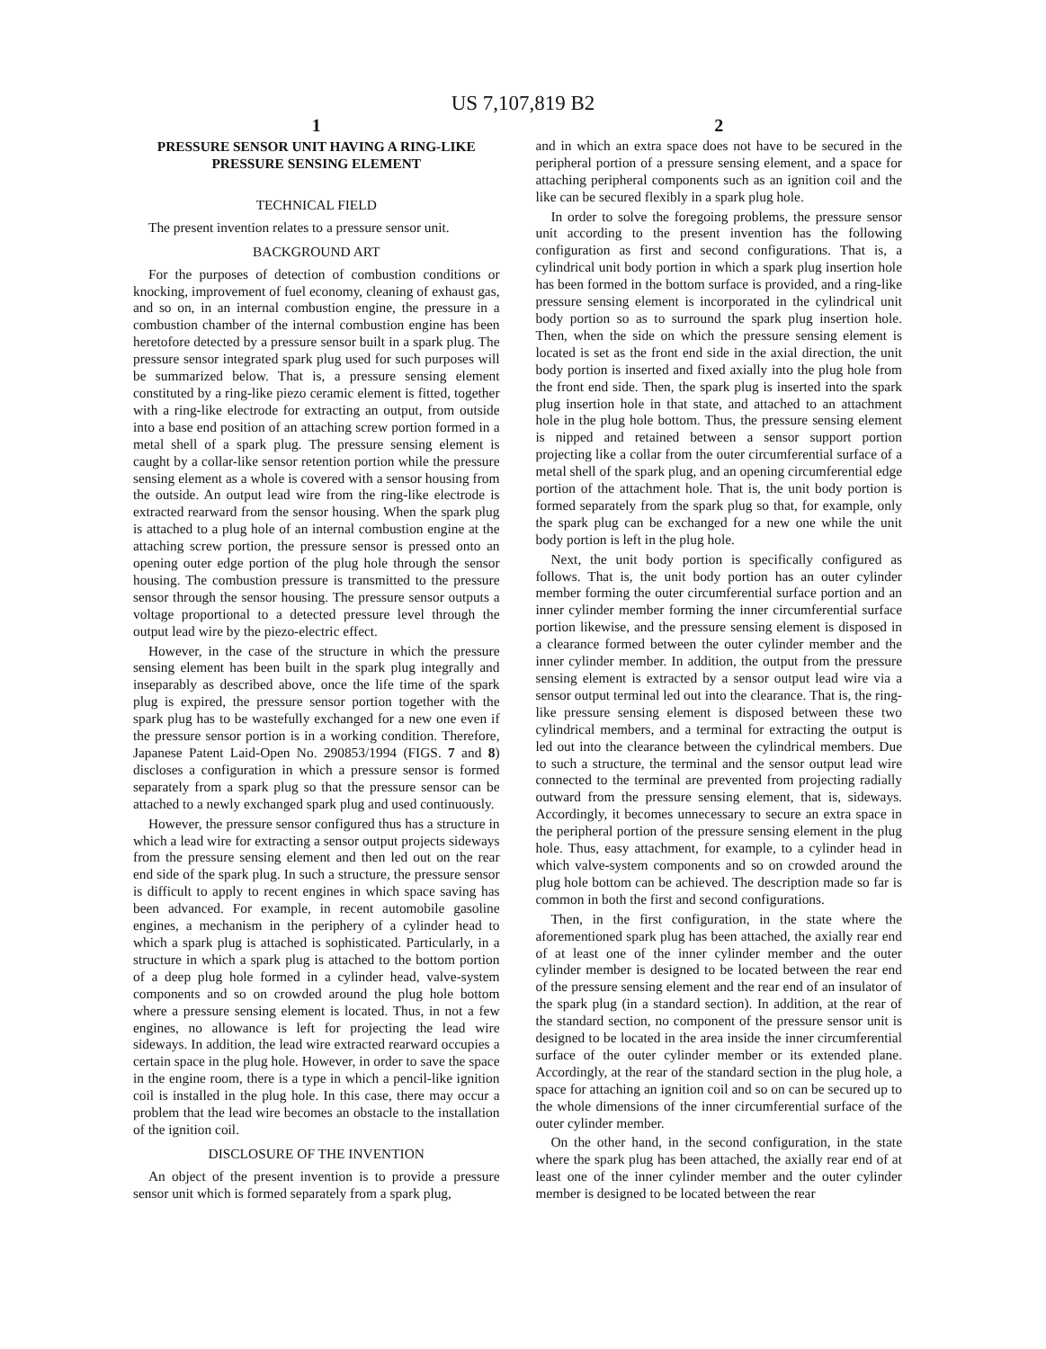US 7,107,819 B2
1
PRESSURE SENSOR UNIT HAVING A RING-LIKE PRESSURE SENSING ELEMENT
TECHNICAL FIELD
The present invention relates to a pressure sensor unit.
BACKGROUND ART
For the purposes of detection of combustion conditions or knocking, improvement of fuel economy, cleaning of exhaust gas, and so on, in an internal combustion engine, the pressure in a combustion chamber of the internal combustion engine has been heretofore detected by a pressure sensor built in a spark plug. The pressure sensor integrated spark plug used for such purposes will be summarized below. That is, a pressure sensing element constituted by a ring-like piezo ceramic element is fitted, together with a ring-like electrode for extracting an output, from outside into a base end position of an attaching screw portion formed in a metal shell of a spark plug. The pressure sensing element is caught by a collar-like sensor retention portion while the pressure sensing element as a whole is covered with a sensor housing from the outside. An output lead wire from the ring-like electrode is extracted rearward from the sensor housing. When the spark plug is attached to a plug hole of an internal combustion engine at the attaching screw portion, the pressure sensor is pressed onto an opening outer edge portion of the plug hole through the sensor housing. The combustion pressure is transmitted to the pressure sensor through the sensor housing. The pressure sensor outputs a voltage proportional to a detected pressure level through the output lead wire by the piezo-electric effect.
However, in the case of the structure in which the pressure sensing element has been built in the spark plug integrally and inseparably as described above, once the life time of the spark plug is expired, the pressure sensor portion together with the spark plug has to be wastefully exchanged for a new one even if the pressure sensor portion is in a working condition. Therefore, Japanese Patent Laid-Open No. 290853/1994 (FIGS. 7 and 8) discloses a configuration in which a pressure sensor is formed separately from a spark plug so that the pressure sensor can be attached to a newly exchanged spark plug and used continuously.
However, the pressure sensor configured thus has a structure in which a lead wire for extracting a sensor output projects sideways from the pressure sensing element and then led out on the rear end side of the spark plug. In such a structure, the pressure sensor is difficult to apply to recent engines in which space saving has been advanced. For example, in recent automobile gasoline engines, a mechanism in the periphery of a cylinder head to which a spark plug is attached is sophisticated. Particularly, in a structure in which a spark plug is attached to the bottom portion of a deep plug hole formed in a cylinder head, valve-system components and so on crowded around the plug hole bottom where a pressure sensing element is located. Thus, in not a few engines, no allowance is left for projecting the lead wire sideways. In addition, the lead wire extracted rearward occupies a certain space in the plug hole. However, in order to save the space in the engine room, there is a type in which a pencil-like ignition coil is installed in the plug hole. In this case, there may occur a problem that the lead wire becomes an obstacle to the installation of the ignition coil.
DISCLOSURE OF THE INVENTION
An object of the present invention is to provide a pressure sensor unit which is formed separately from a spark plug,
2
and in which an extra space does not have to be secured in the peripheral portion of a pressure sensing element, and a space for attaching peripheral components such as an ignition coil and the like can be secured flexibly in a spark plug hole.
In order to solve the foregoing problems, the pressure sensor unit according to the present invention has the following configuration as first and second configurations. That is, a cylindrical unit body portion in which a spark plug insertion hole has been formed in the bottom surface is provided, and a ring-like pressure sensing element is incorporated in the cylindrical unit body portion so as to surround the spark plug insertion hole. Then, when the side on which the pressure sensing element is located is set as the front end side in the axial direction, the unit body portion is inserted and fixed axially into the plug hole from the front end side. Then, the spark plug is inserted into the spark plug insertion hole in that state, and attached to an attachment hole in the plug hole bottom. Thus, the pressure sensing element is nipped and retained between a sensor support portion projecting like a collar from the outer circumferential surface of a metal shell of the spark plug, and an opening circumferential edge portion of the attachment hole. That is, the unit body portion is formed separately from the spark plug so that, for example, only the spark plug can be exchanged for a new one while the unit body portion is left in the plug hole.
Next, the unit body portion is specifically configured as follows. That is, the unit body portion has an outer cylinder member forming the outer circumferential surface portion and an inner cylinder member forming the inner circumferential surface portion likewise, and the pressure sensing element is disposed in a clearance formed between the outer cylinder member and the inner cylinder member. In addition, the output from the pressure sensing element is extracted by a sensor output lead wire via a sensor output terminal led out into the clearance. That is, the ring-like pressure sensing element is disposed between these two cylindrical members, and a terminal for extracting the output is led out into the clearance between the cylindrical members. Due to such a structure, the terminal and the sensor output lead wire connected to the terminal are prevented from projecting radially outward from the pressure sensing element, that is, sideways. Accordingly, it becomes unnecessary to secure an extra space in the peripheral portion of the pressure sensing element in the plug hole. Thus, easy attachment, for example, to a cylinder head in which valve-system components and so on crowded around the plug hole bottom can be achieved. The description made so far is common in both the first and second configurations.
Then, in the first configuration, in the state where the aforementioned spark plug has been attached, the axially rear end of at least one of the inner cylinder member and the outer cylinder member is designed to be located between the rear end of the pressure sensing element and the rear end of an insulator of the spark plug (in a standard section). In addition, at the rear of the standard section, no component of the pressure sensor unit is designed to be located in the area inside the inner circumferential surface of the outer cylinder member or its extended plane. Accordingly, at the rear of the standard section in the plug hole, a space for attaching an ignition coil and so on can be secured up to the whole dimensions of the inner circumferential surface of the outer cylinder member.
On the other hand, in the second configuration, in the state where the spark plug has been attached, the axially rear end of at least one of the inner cylinder member and the outer cylinder member is designed to be located between the rear